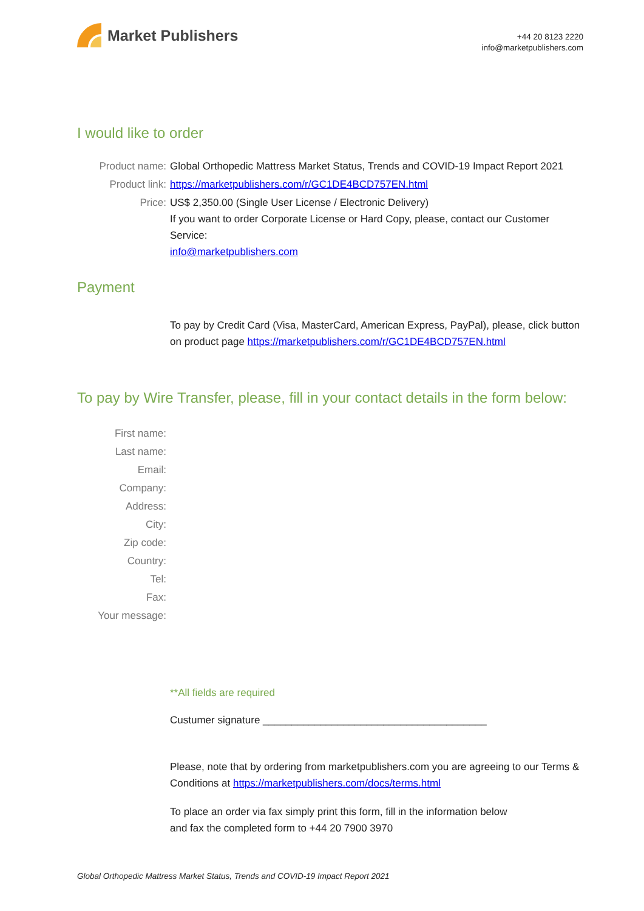Market Publishers
+44 20 8123 2220
info@marketpublishers.com
I would like to order
Product name: Global Orthopedic Mattress Market Status, Trends and COVID-19 Impact Report 2021
Product link: https://marketpublishers.com/r/GC1DE4BCD757EN.html
Price: US$ 2,350.00 (Single User License / Electronic Delivery)
If you want to order Corporate License or Hard Copy, please, contact our Customer Service:
info@marketpublishers.com
Payment
To pay by Credit Card (Visa, MasterCard, American Express, PayPal), please, click button on product page https://marketpublishers.com/r/GC1DE4BCD757EN.html
To pay by Wire Transfer, please, fill in your contact details in the form below:
First name:
Last name:
Email:
Company:
Address:
City:
Zip code:
Country:
Tel:
Fax:
Your message:
**All fields are required
Custumer signature _______________________________________
Please, note that by ordering from marketpublishers.com you are agreeing to our Terms & Conditions at https://marketpublishers.com/docs/terms.html
To place an order via fax simply print this form, fill in the information below
and fax the completed form to +44 20 7900 3970
Global Orthopedic Mattress Market Status, Trends and COVID-19 Impact Report 2021